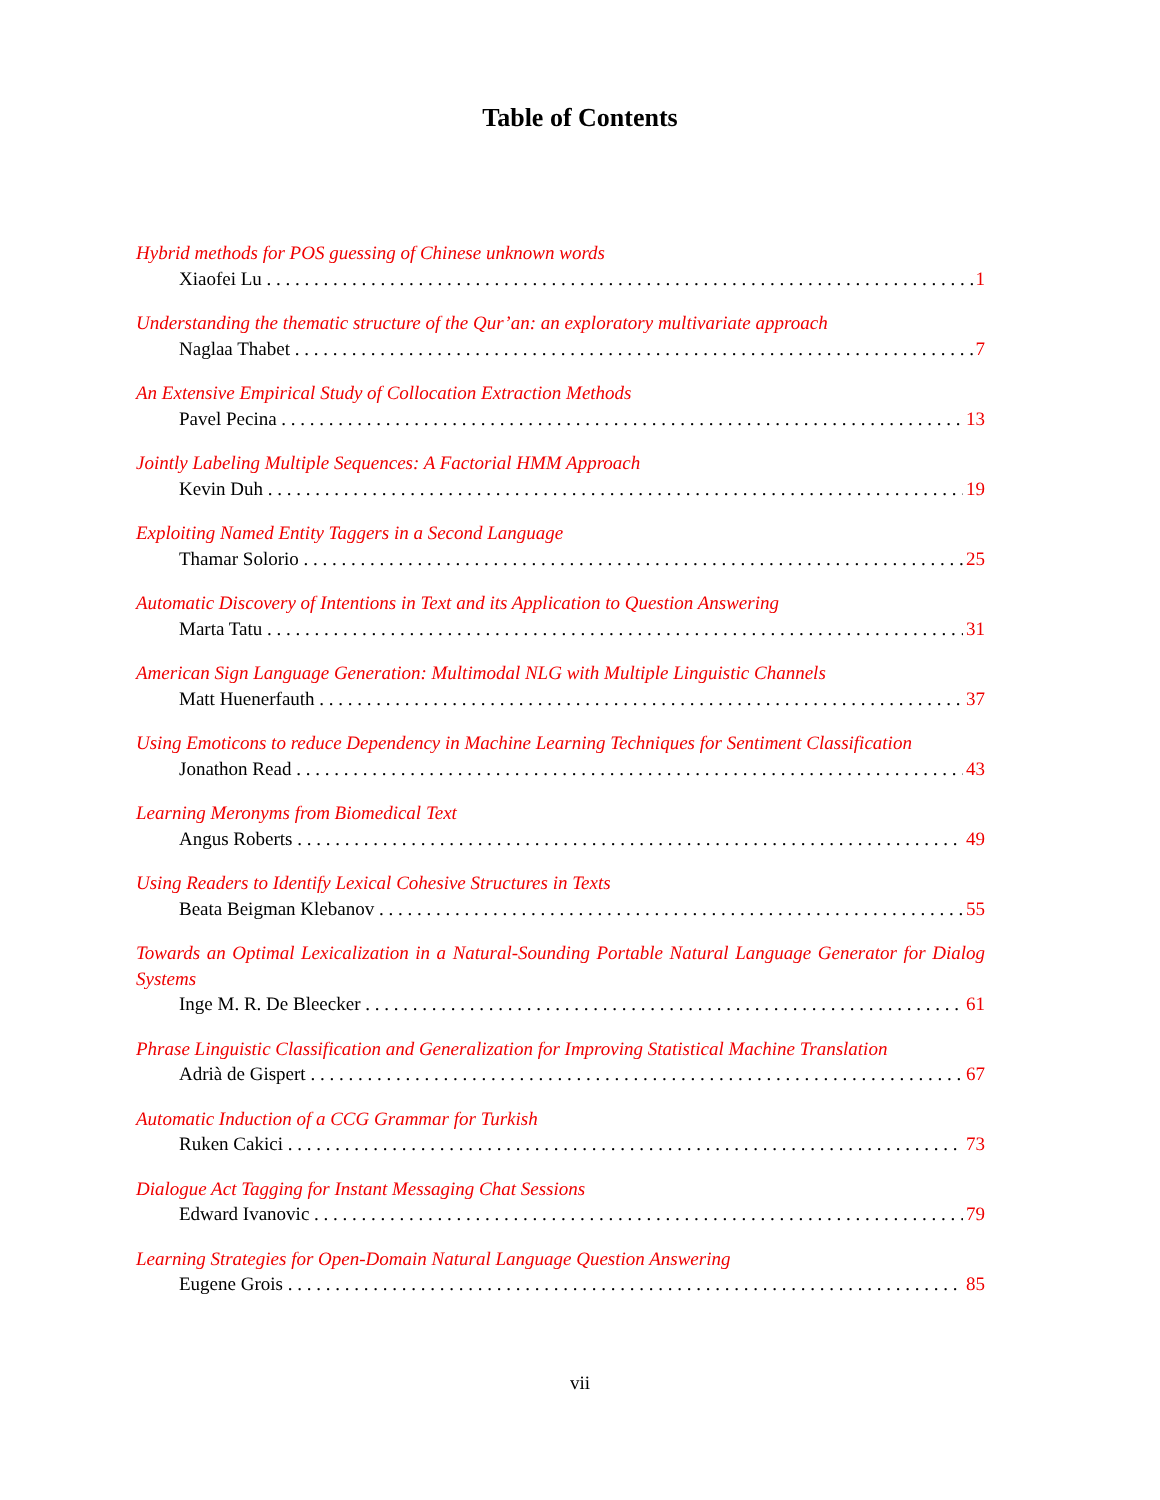Table of Contents
Hybrid methods for POS guessing of Chinese unknown words
Xiaofei Lu 1
Understanding the thematic structure of the Qur’an: an exploratory multivariate approach
Naglaa Thabet 7
An Extensive Empirical Study of Collocation Extraction Methods
Pavel Pecina 13
Jointly Labeling Multiple Sequences: A Factorial HMM Approach
Kevin Duh 19
Exploiting Named Entity Taggers in a Second Language
Thamar Solorio 25
Automatic Discovery of Intentions in Text and its Application to Question Answering
Marta Tatu 31
American Sign Language Generation: Multimodal NLG with Multiple Linguistic Channels
Matt Huenerfauth 37
Using Emoticons to reduce Dependency in Machine Learning Techniques for Sentiment Classification
Jonathon Read 43
Learning Meronyms from Biomedical Text
Angus Roberts 49
Using Readers to Identify Lexical Cohesive Structures in Texts
Beata Beigman Klebanov 55
Towards an Optimal Lexicalization in a Natural-Sounding Portable Natural Language Generator for Dialog Systems
Inge M. R. De Bleecker 61
Phrase Linguistic Classification and Generalization for Improving Statistical Machine Translation
Adrià de Gispert 67
Automatic Induction of a CCG Grammar for Turkish
Ruken Cakici 73
Dialogue Act Tagging for Instant Messaging Chat Sessions
Edward Ivanovic 79
Learning Strategies for Open-Domain Natural Language Question Answering
Eugene Grois 85
vii